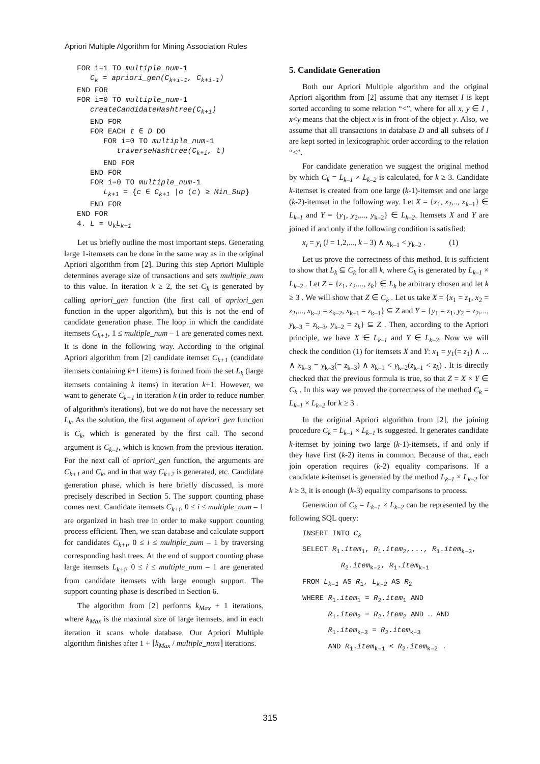Apriori Multiple Algorithm for Mining Association Rules
FOR i=1 TO multiple_num-1
   Ck = apriori_gen(Ck+i-1, Ck+i-1)
END FOR
FOR i=0 TO multiple_num-1
   createCandidateHashtree(Ck+i)
   END FOR
   FOR EACH t ∈ D DO
      FOR i=0 TO multiple_num-1
         traverseHashtree(Ck+i, t)
      END FOR
   END FOR
   FOR i=0 TO multiple_num-1
      Lk+1 = {c ∈ Ck+1 |σ (c) ≥ Min_Sup}
   END FOR
END FOR
4. L = ∪kLk+1
Let us briefly outline the most important steps. Generating large 1-itemsets can be done in the same way as in the original Apriori algorithm from [2]. During this step Apriori Multiple determines average size of transactions and sets multiple_num to this value. In iteration k ≥ 2, the set C<sub>k</sub> is generated by calling apriori_gen function (the first call of apriori_gen function in the upper algorithm), but this is not the end of candidate generation phase. The loop in which the candidate itemsets C<sub>k+1</sub>, 1 ≤ multiple_num – 1 are generated comes next. It is done in the following way. According to the original Apriori algorithm from [2] candidate itemset C<sub>k+1</sub> (candidate itemsets containing k+1 items) is formed from the set L<sub>k</sub> (large itemsets containing k items) in iteration k+1. However, we want to generate C<sub>k+1</sub> in iteration k (in order to reduce number of algorithm's iterations), but we do not have the necessary set L<sub>k</sub>. As the solution, the first argument of apriori_gen function is C<sub>k</sub>, which is generated by the first call. The second argument is C<sub>k–1</sub>, which is known from the previous iteration. For the next call of apriori_gen function, the arguments are C<sub>k+1</sub> and C<sub>k</sub>, and in that way C<sub>k+2</sub> is generated, etc. Candidate generation phase, which is here briefly discussed, is more precisely described in Section 5. The support counting phase comes next. Candidate itemsets C<sub>k+i</sub>, 0 ≤ i ≤ multiple_num – 1 are organized in hash tree in order to make support counting process efficient. Then, we scan database and calculate support for candidates C<sub>k+i</sub>, 0 ≤ i ≤ multiple_num – 1 by traversing corresponding hash trees. At the end of support counting phase large itemsets L<sub>k+i</sub>, 0 ≤ i ≤ multiple_num – 1 are generated from candidate itemsets with large enough support. The support counting phase is described in Section 6.
The algorithm from [2] performs k<sub>Max</sub> + 1 iterations, where k<sub>Max</sub> is the maximal size of large itemsets, and in each iteration it scans whole database. Our Apriori Multiple algorithm finishes after 1 + ⌈k<sub>Max</sub> / multiple_num⌉ iterations.
5. Candidate Generation
Both our Apriori Multiple algorithm and the original Apriori algorithm from [2] assume that any itemset I is kept sorted according to some relation “<”, where for all x, y ∈ I , x<y means that the object x is in front of the object y. Also, we assume that all transactions in database D and all subsets of I are kept sorted in lexicographic order according to the relation “<”.
For candidate generation we suggest the original method by which C<sub>k</sub> = L<sub>k–1</sub> × L<sub>k–2</sub> is calculated, for k ≥ 3. Candidate k-itemset is created from one large (k-1)-itemset and one large (k-2)-itemset in the following way. Let X = {x<sub>1</sub>, x<sub>2</sub>,.., x<sub>k–1</sub>} ∈ L<sub>k–1</sub> and Y = {y<sub>1</sub>, y<sub>2</sub>,..., y<sub>k–2</sub>} ∈ L<sub>k–2</sub>. Itemsets X and Y are joined if and only if the following condition is satisfied:
x<sub>i</sub> = y<sub>i</sub> (i = 1,2,..., k – 3) ∧ x<sub>k–1</sub> < y<sub>k–2</sub> . (1)
Let us prove the correctness of this method. It is sufficient to show that L<sub>k</sub> ⊆ C<sub>k</sub> for all k, where C<sub>k</sub> is generated by L<sub>k–1</sub> × L<sub>k–2</sub> . Let Z = {z<sub>1</sub>, z<sub>2</sub>,..., z<sub>k</sub>} ∈ L<sub>k</sub> be arbitrary chosen and let k ≥ 3 . We will show that Z ∈ C<sub>k</sub> . Let us take X = {x<sub>1</sub> = z<sub>1</sub>, x<sub>2</sub> = z<sub>2</sub>,..., x<sub>k–2</sub> = z<sub>k–2</sub>, x<sub>k–1</sub> = z<sub>k–1</sub>} ⊆ Z and Y = {y<sub>1</sub> = z<sub>1</sub>, y<sub>2</sub> = z<sub>2</sub>,..., y<sub>k–3</sub> = z<sub>k–3</sub>, y<sub>k–2</sub> = z<sub>k</sub>} ⊆ Z . Then, according to the Apriori principle, we have X ∈ L<sub>k–1</sub> and Y ∈ L<sub>k–2</sub>. Now we will check the condition (1) for itemsets X and Y: x<sub>1</sub> = y<sub>1</sub>(= z<sub>1</sub>) ∧ ... ∧ x<sub>k–3</sub> = y<sub>k–3</sub>(= z<sub>k–3</sub>) ∧ x<sub>k–1</sub> < y<sub>k–2</sub>(z<sub>k–1</sub> < z<sub>k</sub>) . It is directly checked that the previous formula is true, so that Z = X × Y ∈ C<sub>k</sub> . In this way we proved the correctness of the method C<sub>k</sub> = L<sub>k–1</sub> × L<sub>k–2</sub> for k ≥ 3 .
In the original Apriori algorithm from [2], the joining procedure C<sub>k</sub> = L<sub>k–1</sub> × L<sub>k–1</sub> is suggested. It generates candidate k-itemset by joining two large (k-1)-itemsets, if and only if they have first (k-2) items in common. Because of that, each join operation requires (k-2) equality comparisons. If a candidate k-itemset is generated by the method L<sub>k–1</sub> × L<sub>k–2</sub> for k ≥ 3, it is enough (k-3) equality comparisons to process.
Generation of C<sub>k</sub> = L<sub>k–1</sub> × L<sub>k–2</sub> can be represented by the following SQL query:
INSERT INTO C<sub>k</sub>
SELECT R<sub>1</sub>.item<sub>1</sub>, R<sub>1</sub>.item<sub>2</sub>,..., R<sub>1</sub>.item<sub>k–3</sub>,
R<sub>2</sub>.item<sub>k–2</sub>, R<sub>1</sub>.item<sub>k–1</sub>
FROM L<sub>k–1</sub> AS R<sub>1</sub>, L<sub>k–2</sub> AS R<sub>2</sub>
WHERE R<sub>1</sub>.item<sub>1</sub> = R<sub>2</sub>.item<sub>1</sub> AND
R<sub>1</sub>.item<sub>2</sub> = R<sub>2</sub>.item<sub>2</sub> AND … AND
R<sub>1</sub>.item<sub>k–3</sub> = R<sub>2</sub>.item<sub>k–3</sub>
AND R<sub>1</sub>.item<sub>k–1</sub> < R<sub>2</sub>.item<sub>k–2</sub> .
315